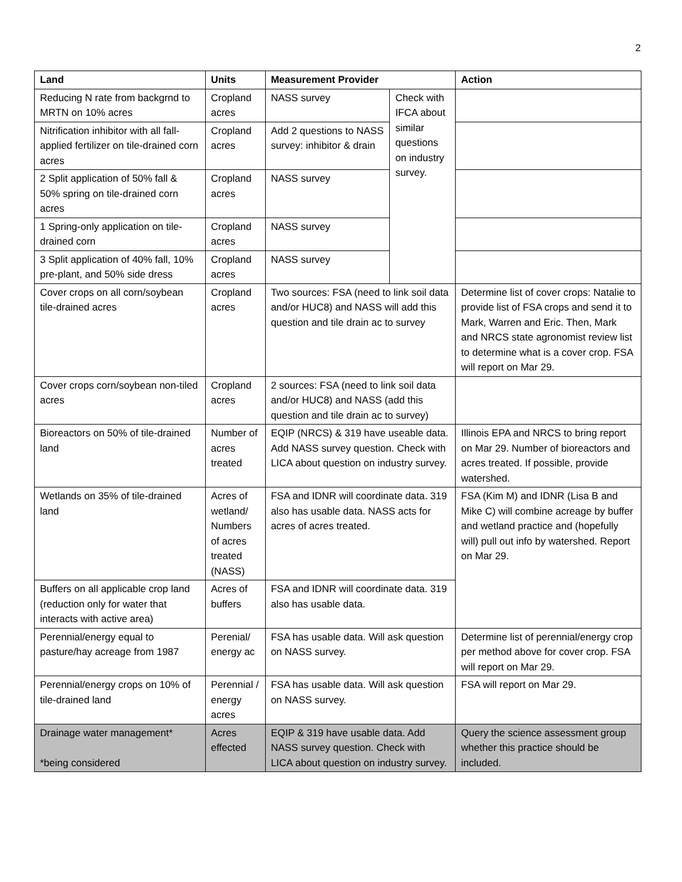2
| Land | Units | Measurement Provider | | Action |
| --- | --- | --- | --- | --- |
| Reducing N rate from backgrnd to MRTN on 10% acres | Cropland acres | NASS survey | Check with IFCA about similar questions on industry survey. | |
| Nitrification inhibitor with all fall-applied fertilizer on tile-drained corn acres | Cropland acres | Add 2 questions to NASS survey: inhibitor & drain | | |
| 2 Split application of 50% fall & 50% spring on tile-drained corn acres | Cropland acres | NASS survey | | |
| 1 Spring-only application on tile-drained corn | Cropland acres | NASS survey | | |
| 3 Split application of 40% fall, 10% pre-plant, and 50% side dress | Cropland acres | NASS survey | | |
| Cover crops on all corn/soybean tile-drained acres | Cropland acres | Two sources: FSA (need to link soil data and/or HUC8) and NASS will add this question and tile drain ac to survey | | Determine list of cover crops: Natalie to provide list of FSA crops and send it to Mark, Warren and Eric. Then, Mark and NRCS state agronomist review list to determine what is a cover crop. FSA will report on Mar 29. |
| Cover crops corn/soybean non-tiled acres | Cropland acres | 2 sources: FSA (need to link soil data and/or HUC8) and NASS (add this question and tile drain ac to survey) | | |
| Bioreactors on 50% of tile-drained land | Number of acres treated | EQIP (NRCS) & 319 have useable data. Add NASS survey question. Check with LICA about question on industry survey. | | Illinois EPA and NRCS to bring report on Mar 29. Number of bioreactors and acres treated. If possible, provide watershed. |
| Wetlands on 35% of tile-drained land | Acres of wetland/ Numbers of acres treated (NASS) | FSA and IDNR will coordinate data. 319 also has usable data. NASS acts for acres of acres treated. | | FSA (Kim M) and IDNR (Lisa B and Mike C) will combine acreage by buffer and wetland practice and (hopefully will) pull out info by watershed. Report on Mar 29. |
| Buffers on all applicable crop land (reduction only for water that interacts with active area) | Acres of buffers | FSA and IDNR will coordinate data. 319 also has usable data. | | |
| Perennial/energy equal to pasture/hay acreage from 1987 | Perenial/ energy ac | FSA has usable data. Will ask question on NASS survey. | | Determine list of perennial/energy crop per method above for cover crop. FSA will report on Mar 29. |
| Perennial/energy crops on 10% of tile-drained land | Perennial / energy acres | FSA has usable data. Will ask question on NASS survey. | | FSA will report on Mar 29. |
| Drainage water management* *being considered | Acres effected | EQIP & 319 have usable data. Add NASS survey question. Check with LICA about question on industry survey. | | Query the science assessment group whether this practice should be included. |